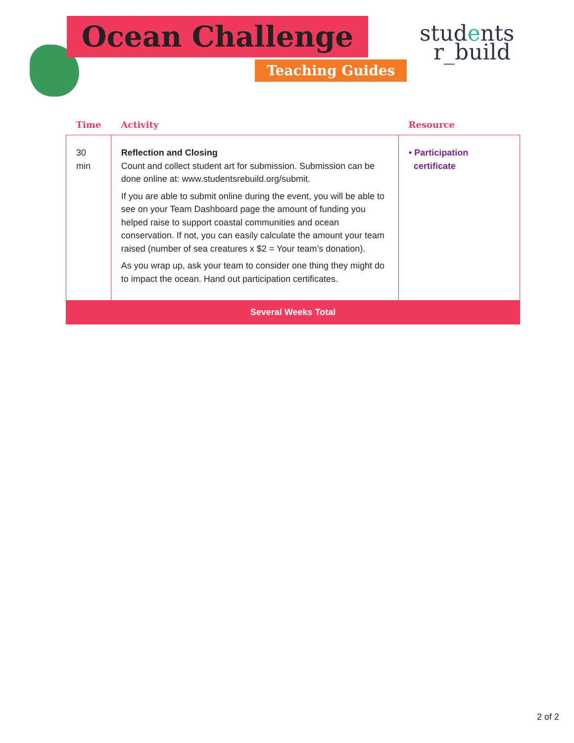Ocean Challenge
Teaching Guides
students
r_build
| Time | Activity | Resource |
| --- | --- | --- |
| 30 min | Reflection and Closing Count and collect student art for submission. Submission can be done online at: www.studentsrebuild.org/submit. If you are able to submit online during the event, you will be able to see on your Team Dashboard page the amount of funding you helped raise to support coastal communities and ocean conservation. If not, you can easily calculate the amount your team raised (number of sea creatures x $2 = Your team’s donation). As you wrap up, ask your team to consider one thing they might do to impact the ocean. Hand out participation certificates. | • Participation certificate |
| Several Weeks Total | | |
2 of 2